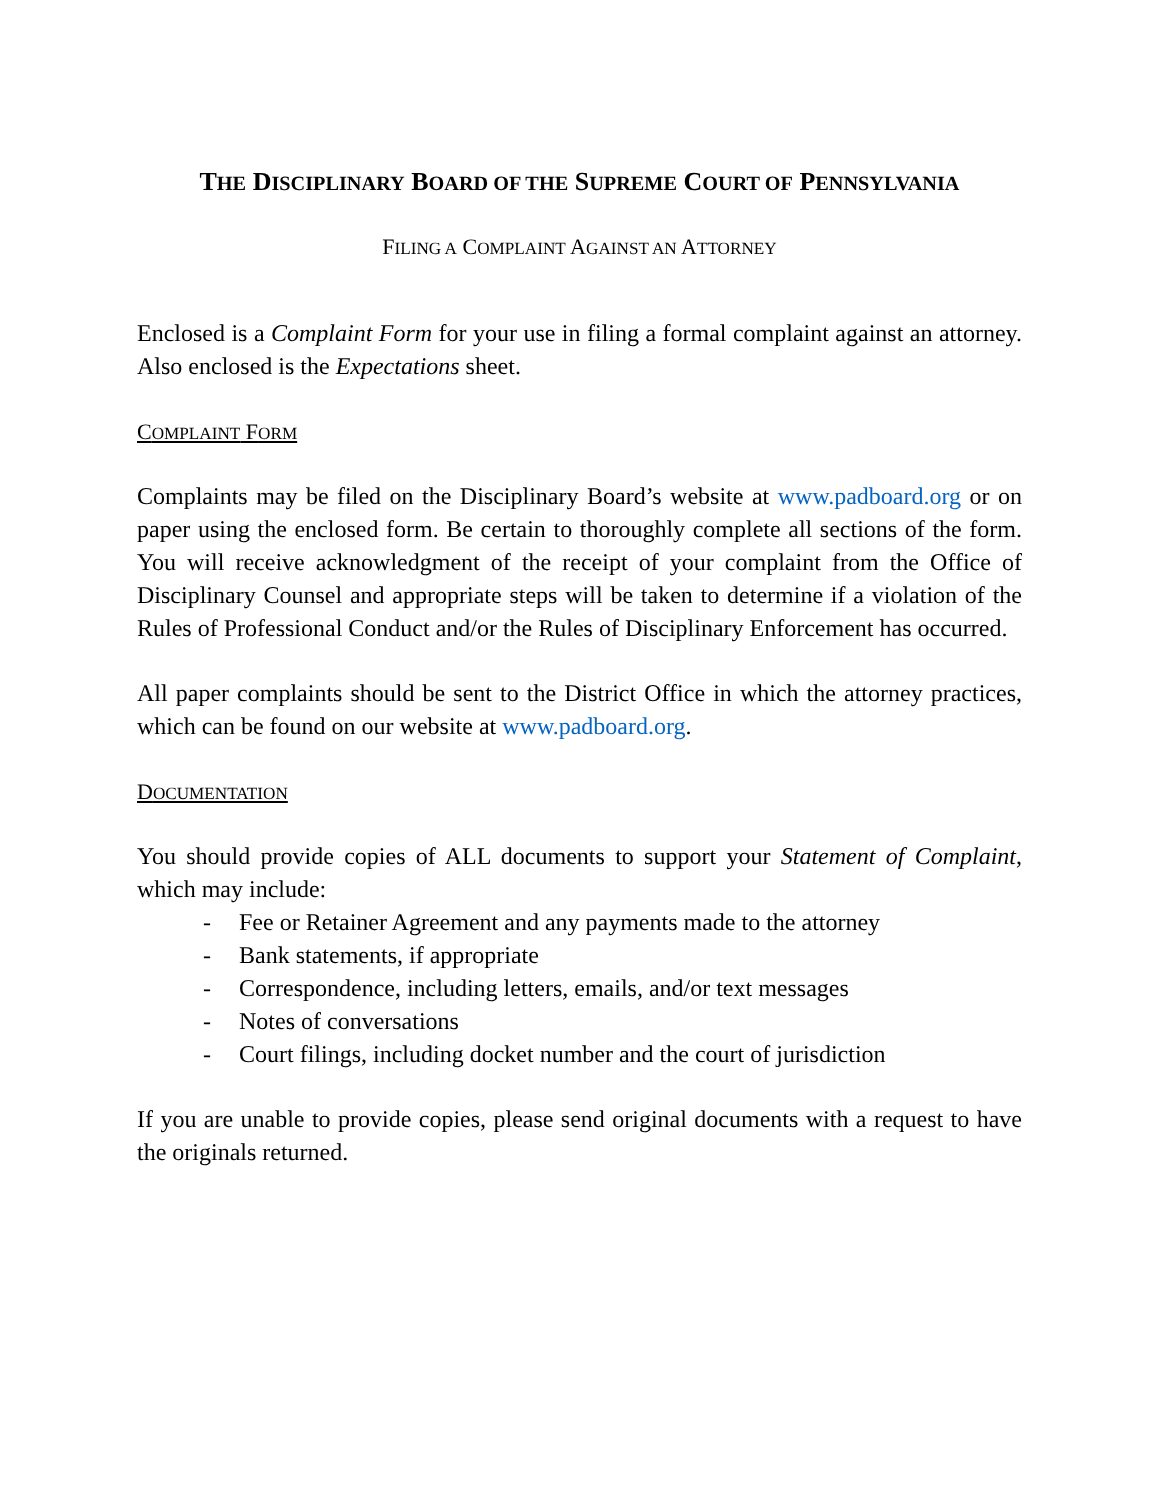THE DISCIPLINARY BOARD OF THE SUPREME COURT OF PENNSYLVANIA
FILING A COMPLAINT AGAINST AN ATTORNEY
Enclosed is a Complaint Form for your use in filing a formal complaint against an attorney. Also enclosed is the Expectations sheet.
COMPLAINT FORM
Complaints may be filed on the Disciplinary Board’s website at www.padboard.org or on paper using the enclosed form. Be certain to thoroughly complete all sections of the form. You will receive acknowledgment of the receipt of your complaint from the Office of Disciplinary Counsel and appropriate steps will be taken to determine if a violation of the Rules of Professional Conduct and/or the Rules of Disciplinary Enforcement has occurred.
All paper complaints should be sent to the District Office in which the attorney practices, which can be found on our website at www.padboard.org.
DOCUMENTATION
You should provide copies of ALL documents to support your Statement of Complaint, which may include:
- Fee or Retainer Agreement and any payments made to the attorney
- Bank statements, if appropriate
- Correspondence, including letters, emails, and/or text messages
- Notes of conversations
- Court filings, including docket number and the court of jurisdiction
If you are unable to provide copies, please send original documents with a request to have the originals returned.